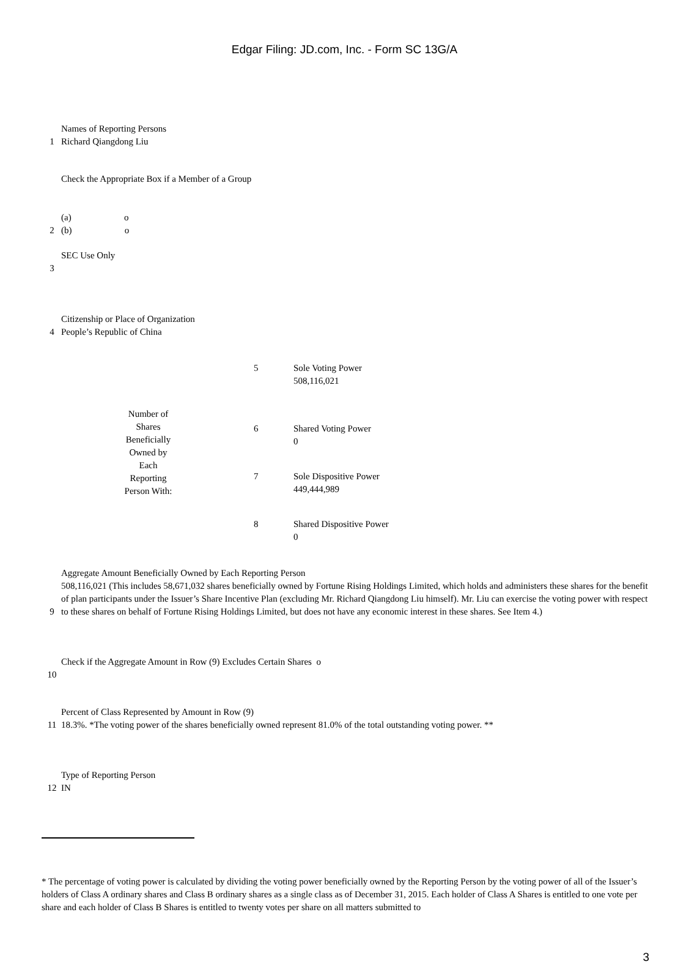Edgar Filing: JD.com, Inc. - Form SC 13G/A
| 1 | Names of Reporting Persons Richard Qiangdong Liu |
| 2 | Check the Appropriate Box if a Member of a Group (a) o (b) o |
| 3 | SEC Use Only |
| 4 | Citizenship or Place of Organization People’s Republic of China |
| / Number of Shares Beneficially Owned by Each Reporting Person With: / 5 / Sole Voting Power 508,116,021 / / / 6 / Shared Voting Power 0 / / / 7 / Sole Dispositive Power 449,444,989 / / / 8 / Shared Dispositive Power 0 / | |
| 9 | Aggregate Amount Beneficially Owned by Each Reporting Person 508,116,021 (This includes 58,671,032 shares beneficially owned by Fortune Rising Holdings Limited, which holds and administers these shares for the benefit of plan participants under the Issuer’s Share Incentive Plan (excluding Mr. Richard Qiangdong Liu himself). Mr. Liu can exercise the voting power with respect to these shares on behalf of Fortune Rising Holdings Limited, but does not have any economic interest in these shares. See Item 4.) |
| 10 | Check if the Aggregate Amount in Row (9) Excludes Certain Shares o |
| 11 | Percent of Class Represented by Amount in Row (9) 18.3%. *The voting power of the shares beneficially owned represent 81.0% of the total outstanding voting power. ** |
| 12 | Type of Reporting Person IN |
* The percentage of voting power is calculated by dividing the voting power beneficially owned by the Reporting Person by the voting power of all of the Issuer’s holders of Class A ordinary shares and Class B ordinary shares as a single class as of December 31, 2015. Each holder of Class A Shares is entitled to one vote per share and each holder of Class B Shares is entitled to twenty votes per share on all matters submitted to
3